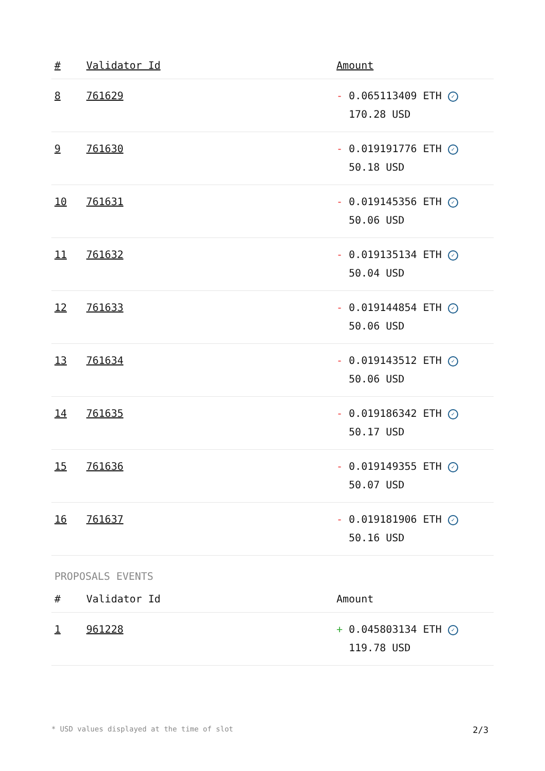| # | Validator Id | Amount |
| --- | --- | --- |
| 8 | 761629 | - 0.065113409 ETH ✓ 170.28 USD |
| 9 | 761630 | - 0.019191776 ETH ✓ 50.18 USD |
| 10 | 761631 | - 0.019145356 ETH ✓ 50.06 USD |
| 11 | 761632 | - 0.019135134 ETH ✓ 50.04 USD |
| 12 | 761633 | - 0.019144854 ETH ✓ 50.06 USD |
| 13 | 761634 | - 0.019143512 ETH ✓ 50.06 USD |
| 14 | 761635 | - 0.019186342 ETH ✓ 50.17 USD |
| 15 | 761636 | - 0.019149355 ETH ✓ 50.07 USD |
| 16 | 761637 | - 0.019181906 ETH ✓ 50.16 USD |
PROPOSALS EVENTS
| # | Validator Id | Amount |
| --- | --- | --- |
| 1 | 961228 | + 0.045803134 ETH ✓ 119.78 USD |
* USD values displayed at the time of slot 2/3